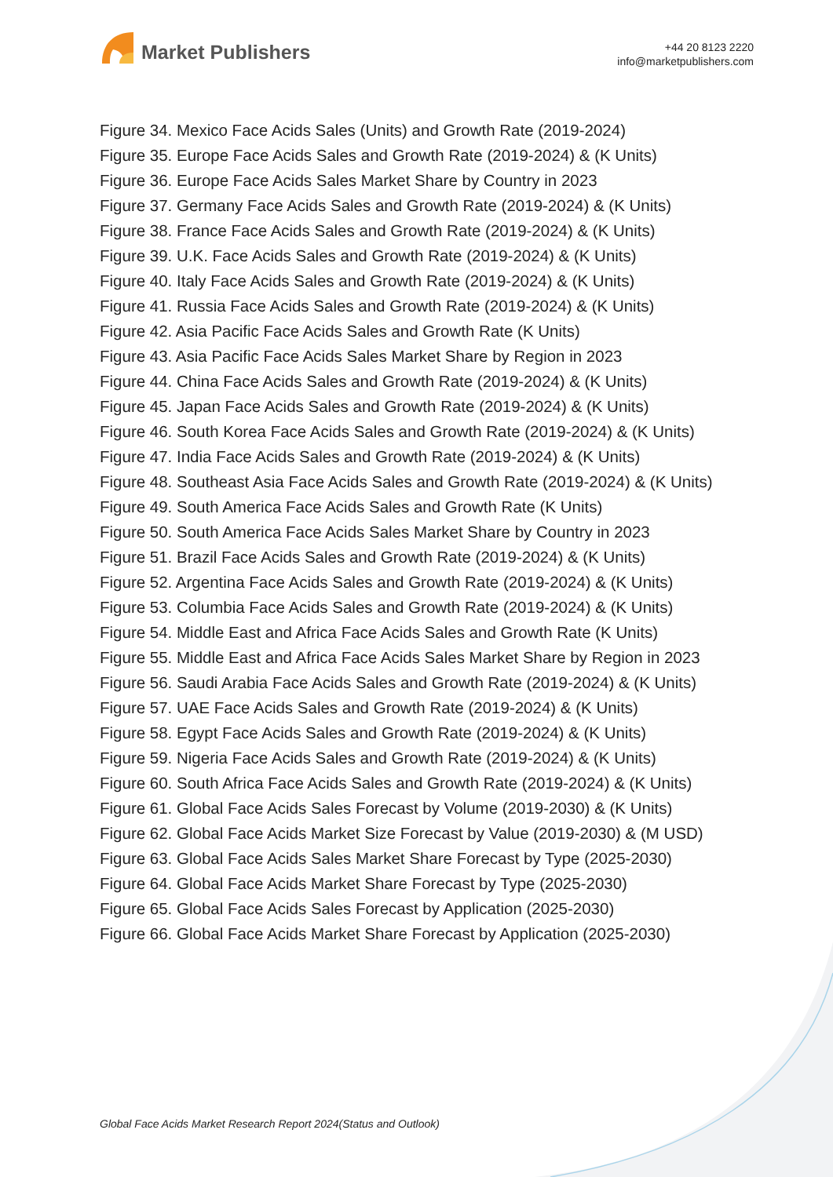Market Publishers
+44 20 8123 2220
info@marketpublishers.com
Figure 34. Mexico Face Acids Sales (Units) and Growth Rate (2019-2024)
Figure 35. Europe Face Acids Sales and Growth Rate (2019-2024) & (K Units)
Figure 36. Europe Face Acids Sales Market Share by Country in 2023
Figure 37. Germany Face Acids Sales and Growth Rate (2019-2024) & (K Units)
Figure 38. France Face Acids Sales and Growth Rate (2019-2024) & (K Units)
Figure 39. U.K. Face Acids Sales and Growth Rate (2019-2024) & (K Units)
Figure 40. Italy Face Acids Sales and Growth Rate (2019-2024) & (K Units)
Figure 41. Russia Face Acids Sales and Growth Rate (2019-2024) & (K Units)
Figure 42. Asia Pacific Face Acids Sales and Growth Rate (K Units)
Figure 43. Asia Pacific Face Acids Sales Market Share by Region in 2023
Figure 44. China Face Acids Sales and Growth Rate (2019-2024) & (K Units)
Figure 45. Japan Face Acids Sales and Growth Rate (2019-2024) & (K Units)
Figure 46. South Korea Face Acids Sales and Growth Rate (2019-2024) & (K Units)
Figure 47. India Face Acids Sales and Growth Rate (2019-2024) & (K Units)
Figure 48. Southeast Asia Face Acids Sales and Growth Rate (2019-2024) & (K Units)
Figure 49. South America Face Acids Sales and Growth Rate (K Units)
Figure 50. South America Face Acids Sales Market Share by Country in 2023
Figure 51. Brazil Face Acids Sales and Growth Rate (2019-2024) & (K Units)
Figure 52. Argentina Face Acids Sales and Growth Rate (2019-2024) & (K Units)
Figure 53. Columbia Face Acids Sales and Growth Rate (2019-2024) & (K Units)
Figure 54. Middle East and Africa Face Acids Sales and Growth Rate (K Units)
Figure 55. Middle East and Africa Face Acids Sales Market Share by Region in 2023
Figure 56. Saudi Arabia Face Acids Sales and Growth Rate (2019-2024) & (K Units)
Figure 57. UAE Face Acids Sales and Growth Rate (2019-2024) & (K Units)
Figure 58. Egypt Face Acids Sales and Growth Rate (2019-2024) & (K Units)
Figure 59. Nigeria Face Acids Sales and Growth Rate (2019-2024) & (K Units)
Figure 60. South Africa Face Acids Sales and Growth Rate (2019-2024) & (K Units)
Figure 61. Global Face Acids Sales Forecast by Volume (2019-2030) & (K Units)
Figure 62. Global Face Acids Market Size Forecast by Value (2019-2030) & (M USD)
Figure 63. Global Face Acids Sales Market Share Forecast by Type (2025-2030)
Figure 64. Global Face Acids Market Share Forecast by Type (2025-2030)
Figure 65. Global Face Acids Sales Forecast by Application (2025-2030)
Figure 66. Global Face Acids Market Share Forecast by Application (2025-2030)
Global Face Acids Market Research Report 2024(Status and Outlook)